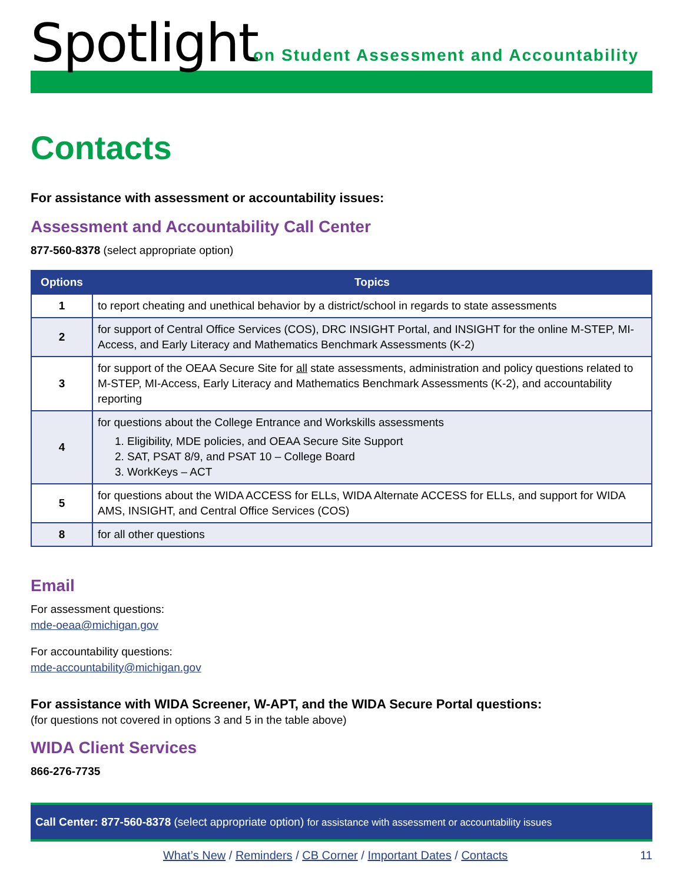Spotlight
on Student Assessment and Accountability
Contacts
For assistance with assessment or accountability issues:
Assessment and Accountability Call Center
877-560-8378 (select appropriate option)
| Options | Topics |
| --- | --- |
| 1 | to report cheating and unethical behavior by a district/school in regards to state assessments |
| 2 | for support of Central Office Services (COS), DRC INSIGHT Portal, and INSIGHT for the online M-STEP, MI-Access, and Early Literacy and Mathematics Benchmark Assessments (K-2) |
| 3 | for support of the OEAA Secure Site for all state assessments, administration and policy questions related to M-STEP, MI-Access, Early Literacy and Mathematics Benchmark Assessments (K-2), and accountability reporting |
| 4 | for questions about the College Entrance and Workskills assessments 1. Eligibility, MDE policies, and OEAA Secure Site Support 2. SAT, PSAT 8/9, and PSAT 10 – College Board 3. WorkKeys – ACT |
| 5 | for questions about the WIDA ACCESS for ELLs, WIDA Alternate ACCESS for ELLs, and support for WIDA AMS, INSIGHT, and Central Office Services (COS) |
| 8 | for all other questions |
Email
For assessment questions:
mde-oeaa@michigan.gov
For accountability questions:
mde-accountability@michigan.gov
For assistance with WIDA Screener, W-APT, and the WIDA Secure Portal questions:
(for questions not covered in options 3 and 5 in the table above)
WIDA Client Services
866-276-7735
Call Center: 877-560-8378 (select appropriate option) for assistance with assessment or accountability issues
What’s New / Reminders / CB Corner / Important Dates / Contacts 11